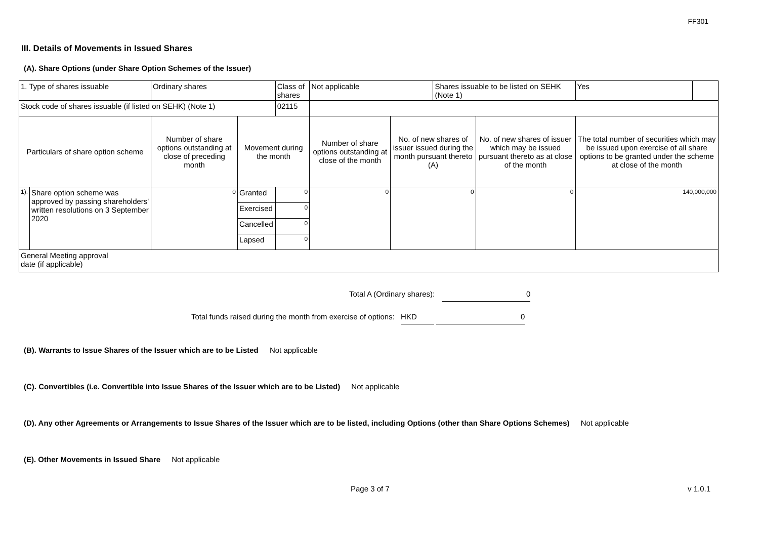FF301
III. Details of Movements in Issued Shares
(A). Share Options (under Share Option Schemes of the Issuer)
| 1. Type of shares issuable | | Ordinary shares | | Class of shares | Not applicable | | Shares issuable to be listed on SEHK (Note 1) | | Yes | |
| Stock code of shares issuable (if listed on SEHK) (Note 1) | | | | 02115 | | | | | | |
| Particulars of share option scheme | | Number of share options outstanding at close of preceding month | Movement during the month | | Number of share options outstanding at close of the month | No. of new shares of issuer issued during the month pursuant thereto (A) | | No. of new shares of issuer which may be issued pursuant thereto as at close of the month | The total number of securities which may be issued upon exercise of all share options to be granted under the scheme at close of the month | |
| 1). | Share option scheme was approved by passing shareholders' written resolutions on 3 September 2020 | 0 | Granted | 0 | 0 | 0 | | 0 | 140,000,000 | |
| | | | Exercised | 0 | | | | | | |
| | | | Cancelled | 0 | | | | | | |
| | | | Lapsed | 0 | | | | | | |
| General Meeting approval date (if applicable) | | | | | | | | | | |
Total A (Ordinary shares): 0
Total funds raised during the month from exercise of options: HKD 0
(B). Warrants to Issue Shares of the Issuer which are to be Listed Not applicable
(C). Convertibles (i.e. Convertible into Issue Shares of the Issuer which are to be Listed) Not applicable
(D). Any other Agreements or Arrangements to Issue Shares of the Issuer which are to be listed, including Options (other than Share Options Schemes) Not applicable
(E). Other Movements in Issued Share Not applicable
Page 3 of 7 v 1.0.1